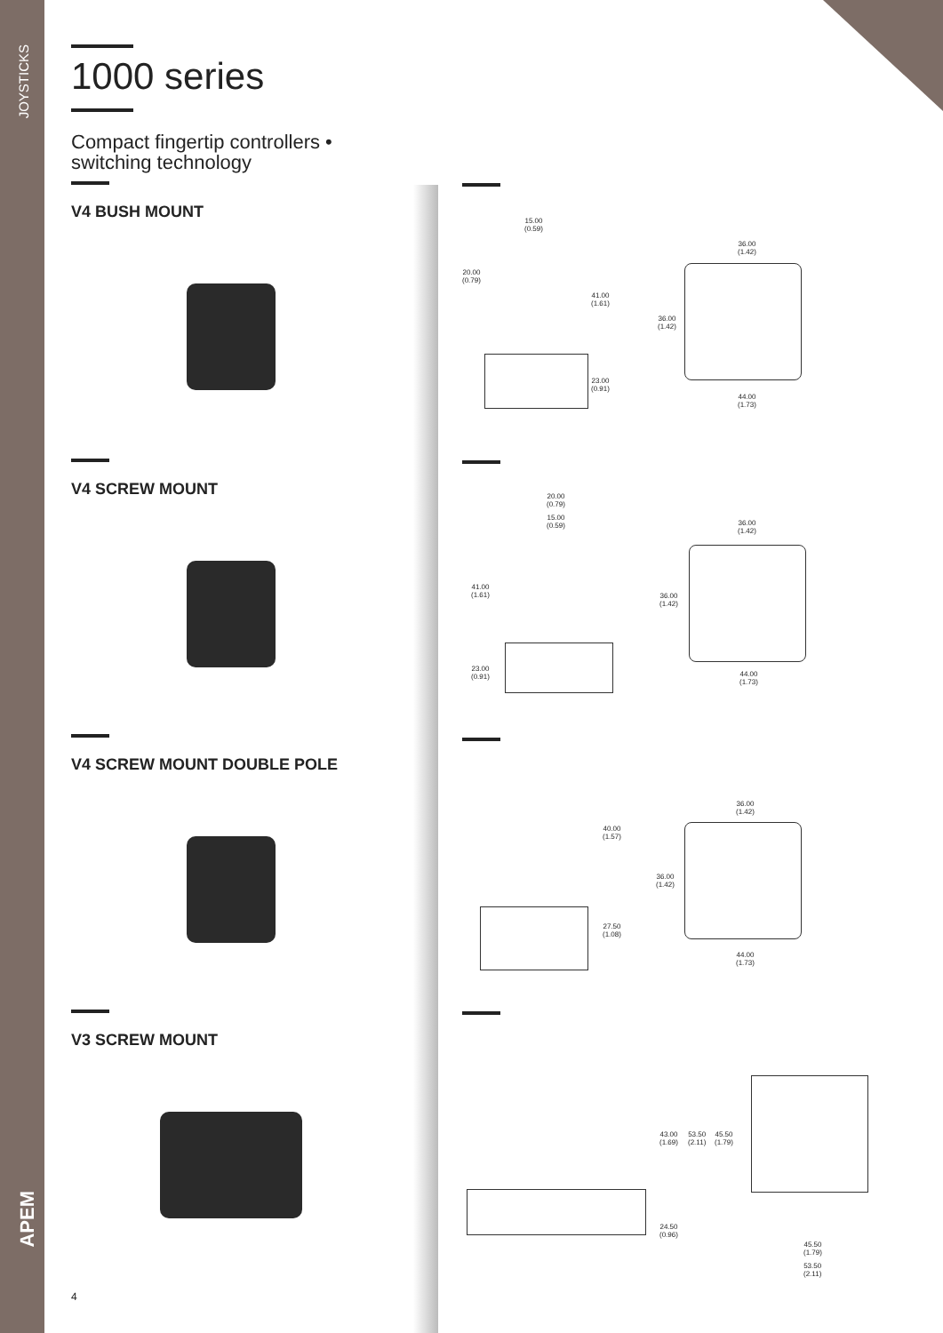JOYSTICKS
APEM
1000 series
Compact fingertip controllers •
switching technology
V4 BUSH MOUNT
V4 SCREW MOUNT
V4 SCREW MOUNT DOUBLE POLE
V3 SCREW MOUNT
15.00
(0.59)
20.00
(0.79)
41.00
(1.61)
23.00
(0.91)
36.00
(1.42)
36.00
(1.42)
44.00
(1.73)
20.00
(0.79)
15.00
(0.59)
41.00
(1.61)
23.00
(0.91)
36.00
(1.42)
36.00
(1.42)
44.00
(1.73)
40.00
(1.57)
27.50
(1.08)
36.00
(1.42)
36.00
(1.42)
44.00
(1.73)
43.00
(1.69)
53.50
(2.11)
45.50
(1.79)
24.50
(0.96)
45.50
(1.79)
53.50
(2.11)
4